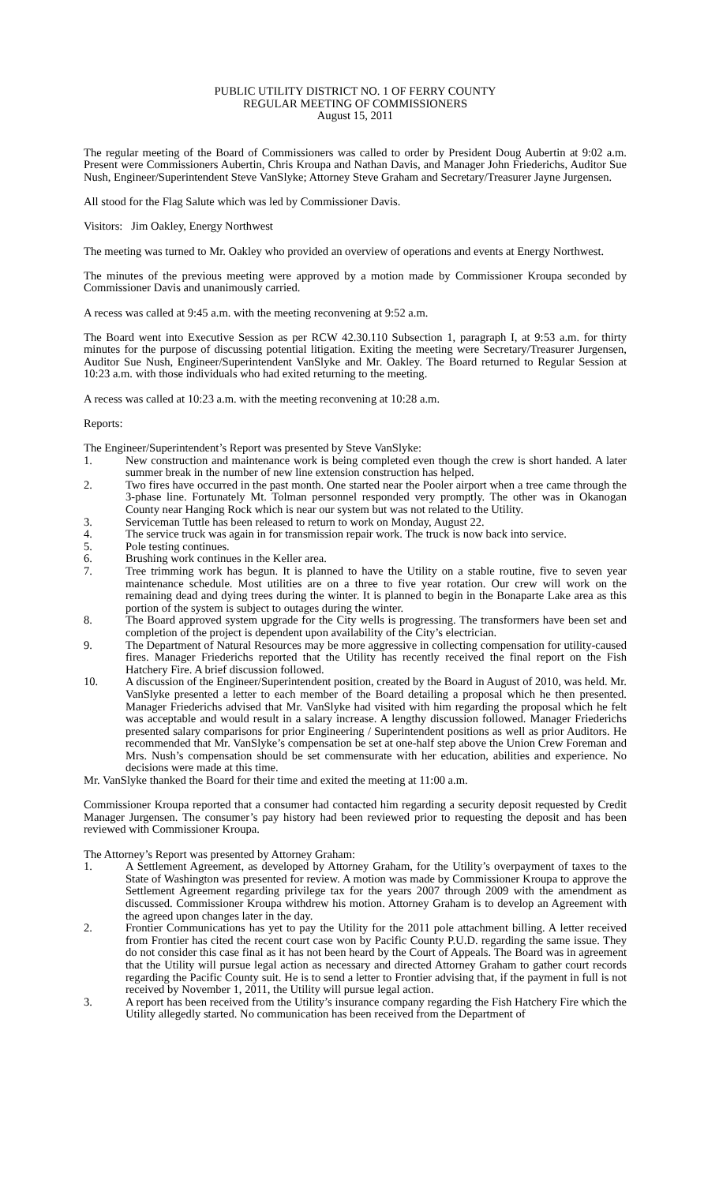PUBLIC UTILITY DISTRICT NO. 1 OF FERRY COUNTY
REGULAR MEETING OF COMMISSIONERS
August 15, 2011
The regular meeting of the Board of Commissioners was called to order by President Doug Aubertin at 9:02 a.m. Present were Commissioners Aubertin, Chris Kroupa and Nathan Davis, and Manager John Friederichs, Auditor Sue Nush, Engineer/Superintendent Steve VanSlyke; Attorney Steve Graham and Secretary/Treasurer Jayne Jurgensen.
All stood for the Flag Salute which was led by Commissioner Davis.
Visitors: Jim Oakley, Energy Northwest
The meeting was turned to Mr. Oakley who provided an overview of operations and events at Energy Northwest.
The minutes of the previous meeting were approved by a motion made by Commissioner Kroupa seconded by Commissioner Davis and unanimously carried.
A recess was called at 9:45 a.m. with the meeting reconvening at 9:52 a.m.
The Board went into Executive Session as per RCW 42.30.110 Subsection 1, paragraph I, at 9:53 a.m. for thirty minutes for the purpose of discussing potential litigation. Exiting the meeting were Secretary/Treasurer Jurgensen, Auditor Sue Nush, Engineer/Superintendent VanSlyke and Mr. Oakley. The Board returned to Regular Session at 10:23 a.m. with those individuals who had exited returning to the meeting.
A recess was called at 10:23 a.m. with the meeting reconvening at 10:28 a.m.
Reports:
The Engineer/Superintendent’s Report was presented by Steve VanSlyke:
1. New construction and maintenance work is being completed even though the crew is short handed. A later summer break in the number of new line extension construction has helped.
2. Two fires have occurred in the past month. One started near the Pooler airport when a tree came through the 3-phase line. Fortunately Mt. Tolman personnel responded very promptly. The other was in Okanogan County near Hanging Rock which is near our system but was not related to the Utility.
3. Serviceman Tuttle has been released to return to work on Monday, August 22.
4. The service truck was again in for transmission repair work. The truck is now back into service.
5. Pole testing continues.
6. Brushing work continues in the Keller area.
7. Tree trimming work has begun. It is planned to have the Utility on a stable routine, five to seven year maintenance schedule. Most utilities are on a three to five year rotation. Our crew will work on the remaining dead and dying trees during the winter. It is planned to begin in the Bonaparte Lake area as this portion of the system is subject to outages during the winter.
8. The Board approved system upgrade for the City wells is progressing. The transformers have been set and completion of the project is dependent upon availability of the City’s electrician.
9. The Department of Natural Resources may be more aggressive in collecting compensation for utility-caused fires. Manager Friederichs reported that the Utility has recently received the final report on the Fish Hatchery Fire. A brief discussion followed.
10. A discussion of the Engineer/Superintendent position, created by the Board in August of 2010, was held. Mr. VanSlyke presented a letter to each member of the Board detailing a proposal which he then presented. Manager Friederichs advised that Mr. VanSlyke had visited with him regarding the proposal which he felt was acceptable and would result in a salary increase. A lengthy discussion followed. Manager Friederichs presented salary comparisons for prior Engineering / Superintendent positions as well as prior Auditors. He recommended that Mr. VanSlyke’s compensation be set at one-half step above the Union Crew Foreman and Mrs. Nush’s compensation should be set commensurate with her education, abilities and experience. No decisions were made at this time.
Mr. VanSlyke thanked the Board for their time and exited the meeting at 11:00 a.m.
Commissioner Kroupa reported that a consumer had contacted him regarding a security deposit requested by Credit Manager Jurgensen. The consumer’s pay history had been reviewed prior to requesting the deposit and has been reviewed with Commissioner Kroupa.
The Attorney’s Report was presented by Attorney Graham:
1. A Settlement Agreement, as developed by Attorney Graham, for the Utility’s overpayment of taxes to the State of Washington was presented for review. A motion was made by Commissioner Kroupa to approve the Settlement Agreement regarding privilege tax for the years 2007 through 2009 with the amendment as discussed. Commissioner Kroupa withdrew his motion. Attorney Graham is to develop an Agreement with the agreed upon changes later in the day.
2. Frontier Communications has yet to pay the Utility for the 2011 pole attachment billing. A letter received from Frontier has cited the recent court case won by Pacific County P.U.D. regarding the same issue. They do not consider this case final as it has not been heard by the Court of Appeals. The Board was in agreement that the Utility will pursue legal action as necessary and directed Attorney Graham to gather court records regarding the Pacific County suit. He is to send a letter to Frontier advising that, if the payment in full is not received by November 1, 2011, the Utility will pursue legal action.
3. A report has been received from the Utility’s insurance company regarding the Fish Hatchery Fire which the Utility allegedly started. No communication has been received from the Department of